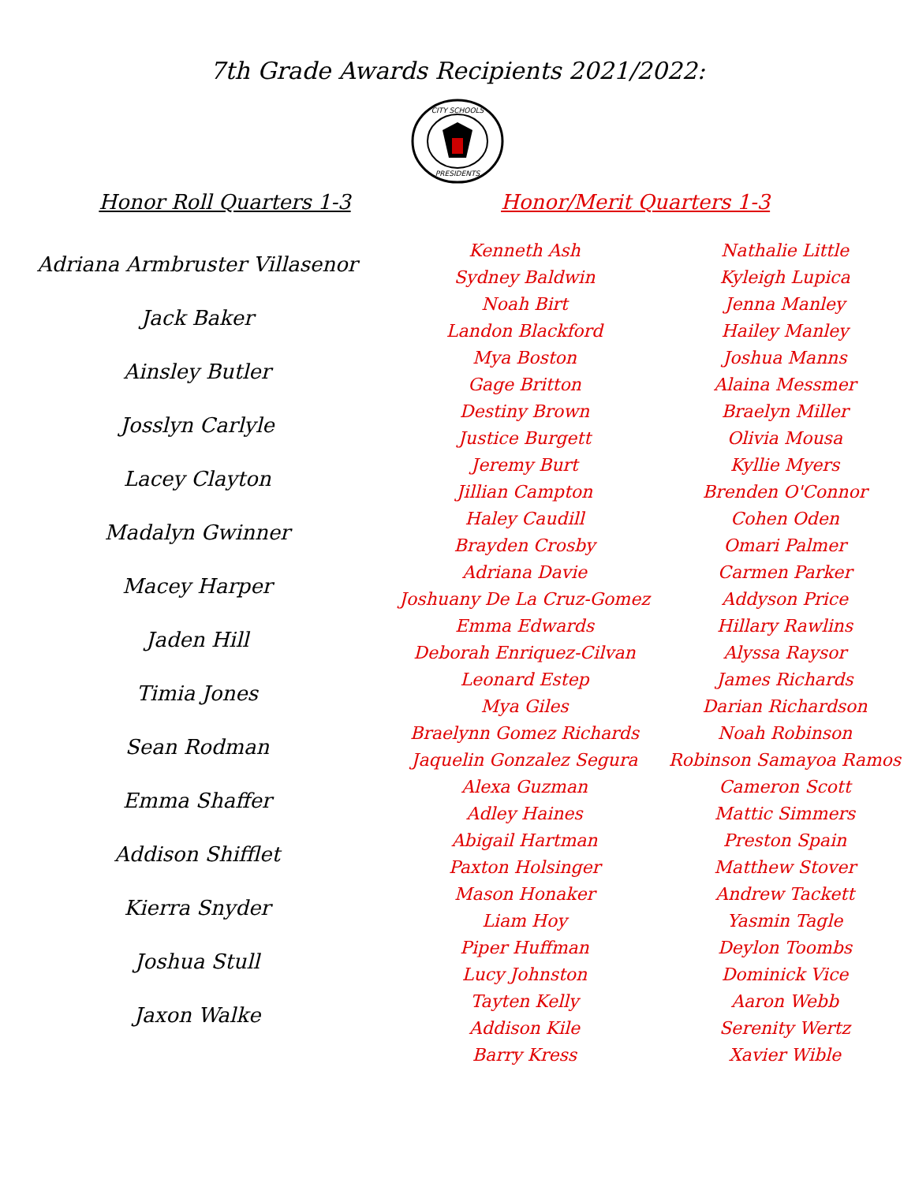7th Grade Awards Recipients 2021/2022:
CITY SCHOOLS
PRESIDENTS
Honor Roll Quarters 1-3
Adriana Armbruster Villasenor
Jack Baker
Ainsley Butler
Josslyn Carlyle
Lacey Clayton
Madalyn Gwinner
Macey Harper
Jaden Hill
Timia Jones
Sean Rodman
Emma Shaffer
Addison Shifflet
Kierra Snyder
Joshua Stull
Jaxon Walke
Honor/Merit Quarters 1-3
Kenneth Ash
Sydney Baldwin
Noah Birt
Landon Blackford
Mya Boston
Gage Britton
Destiny Brown
Justice Burgett
Jeremy Burt
Jillian Campton
Haley Caudill
Brayden Crosby
Adriana Davie
Joshuany De La Cruz-Gomez
Emma Edwards
Deborah Enriquez-Cilvan
Leonard Estep
Mya Giles
Braelynn Gomez Richards
Jaquelin Gonzalez Segura
Alexa Guzman
Adley Haines
Abigail Hartman
Paxton Holsinger
Mason Honaker
Liam Hoy
Piper Huffman
Lucy Johnston
Tayten Kelly
Addison Kile
Barry Kress
Nathalie Little
Kyleigh Lupica
Jenna Manley
Hailey Manley
Joshua Manns
Alaina Messmer
Braelyn Miller
Olivia Mousa
Kyllie Myers
Brenden O'Connor
Cohen Oden
Omari Palmer
Carmen Parker
Addyson Price
Hillary Rawlins
Alyssa Raysor
James Richards
Darian Richardson
Noah Robinson
Robinson Samayoa Ramos
Cameron Scott
Mattic Simmers
Preston Spain
Matthew Stover
Andrew Tackett
Yasmin Tagle
Deylon Toombs
Dominick Vice
Aaron Webb
Serenity Wertz
Xavier Wible